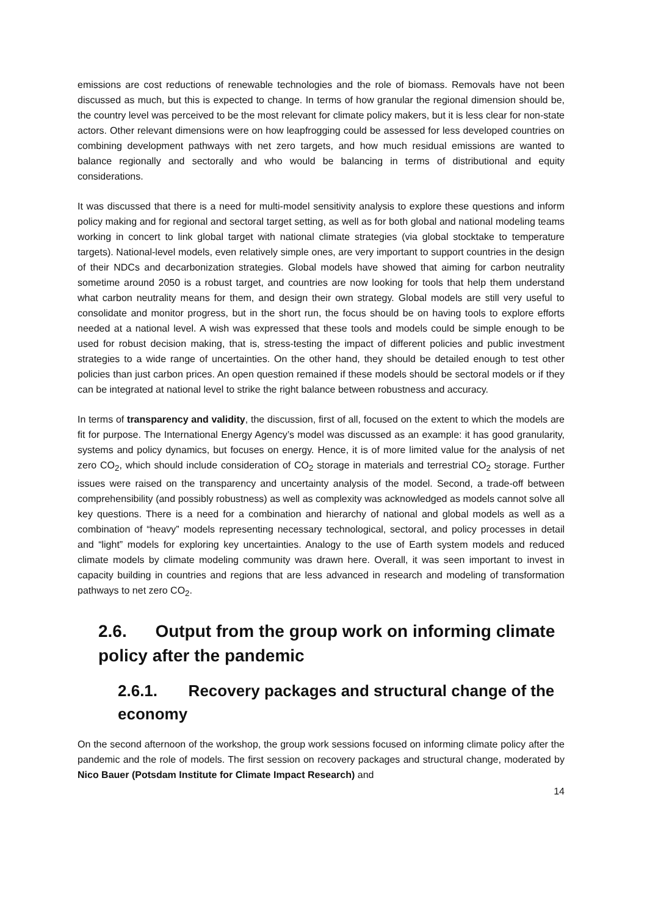emissions are cost reductions of renewable technologies and the role of biomass. Removals have not been discussed as much, but this is expected to change. In terms of how granular the regional dimension should be, the country level was perceived to be the most relevant for climate policy makers, but it is less clear for non-state actors. Other relevant dimensions were on how leapfrogging could be assessed for less developed countries on combining development pathways with net zero targets, and how much residual emissions are wanted to balance regionally and sectorally and who would be balancing in terms of distributional and equity considerations.
It was discussed that there is a need for multi-model sensitivity analysis to explore these questions and inform policy making and for regional and sectoral target setting, as well as for both global and national modeling teams working in concert to link global target with national climate strategies (via global stocktake to temperature targets). National-level models, even relatively simple ones, are very important to support countries in the design of their NDCs and decarbonization strategies. Global models have showed that aiming for carbon neutrality sometime around 2050 is a robust target, and countries are now looking for tools that help them understand what carbon neutrality means for them, and design their own strategy. Global models are still very useful to consolidate and monitor progress, but in the short run, the focus should be on having tools to explore efforts needed at a national level. A wish was expressed that these tools and models could be simple enough to be used for robust decision making, that is, stress-testing the impact of different policies and public investment strategies to a wide range of uncertainties. On the other hand, they should be detailed enough to test other policies than just carbon prices. An open question remained if these models should be sectoral models or if they can be integrated at national level to strike the right balance between robustness and accuracy.
In terms of transparency and validity, the discussion, first of all, focused on the extent to which the models are fit for purpose. The International Energy Agency’s model was discussed as an example: it has good granularity, systems and policy dynamics, but focuses on energy. Hence, it is of more limited value for the analysis of net zero CO<sub>2</sub>, which should include consideration of CO<sub>2</sub> storage in materials and terrestrial CO<sub>2</sub> storage. Further issues were raised on the transparency and uncertainty analysis of the model. Second, a trade-off between comprehensibility (and possibly robustness) as well as complexity was acknowledged as models cannot solve all key questions. There is a need for a combination and hierarchy of national and global models as well as a combination of “heavy” models representing necessary technological, sectoral, and policy processes in detail and “light” models for exploring key uncertainties. Analogy to the use of Earth system models and reduced climate models by climate modeling community was drawn here. Overall, it was seen important to invest in capacity building in countries and regions that are less advanced in research and modeling of transformation pathways to net zero CO<sub>2</sub>.
2.6. Output from the group work on informing climate policy after the pandemic
2.6.1. Recovery packages and structural change of the economy
On the second afternoon of the workshop, the group work sessions focused on informing climate policy after the pandemic and the role of models. The first session on recovery packages and structural change, moderated by Nico Bauer (Potsdam Institute for Climate Impact Research) and
14